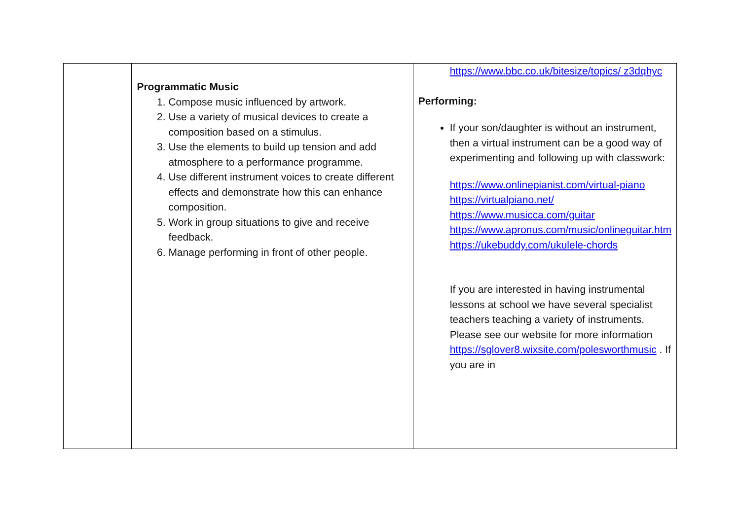| | Programmatic Music 1. Compose music influenced by artwork. 2. Use a variety of musical devices to create a composition based on a stimulus. 3. Use the elements to build up tension and add atmosphere to a performance programme. 4. Use different instrument voices to create different effects and demonstrate how this can enhance composition. 5. Work in group situations to give and receive feedback. 6. Manage performing in front of other people. | https://www.bbc.co.uk/bitesize/topics/ z3dqhyc Performing: If your son/daughter is without an instrument, then a virtual instrument can be a good way of experimenting and following up with classwork: https://www.onlinepianist.com/virtual-piano https://virtualpiano.net/ https://www.musicca.com/guitar https://www.apronus.com/music/onlineguitar.htm https://ukebuddy.com/ukulele-chords If you are interested in having instrumental lessons at school we have several specialist teachers teaching a variety of instruments. Please see our website for more information https://sglover8.wixsite.com/polesworthmusic . If you are in |